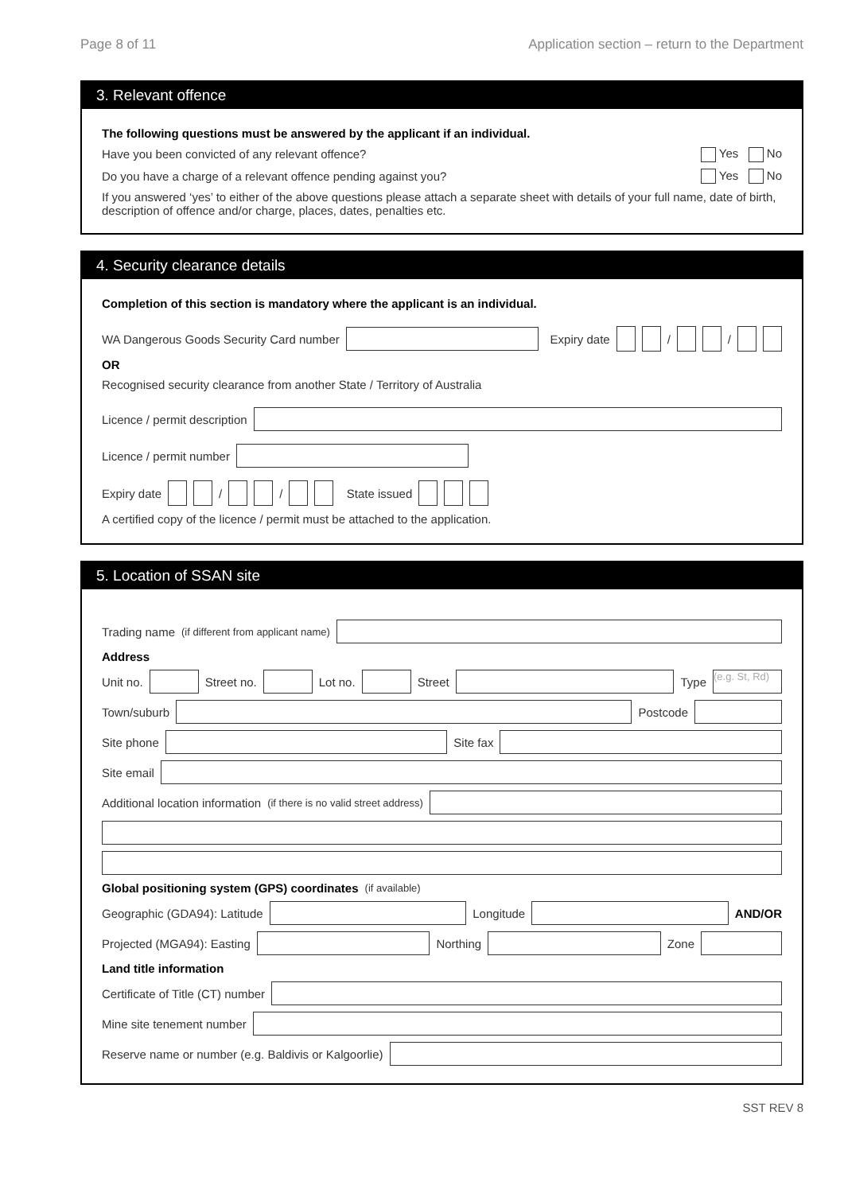Page 8 of 11 Application section – return to the Department
3. Relevant offence
The following questions must be answered by the applicant if an individual.
Have you been convicted of any relevant offence? Yes No
Do you have a charge of a relevant offence pending against you? Yes No
If you answered ‘yes’ to either of the above questions please attach a separate sheet with details of your full name, date of birth, description of offence and/or charge, places, dates, penalties etc.
4. Security clearance details
Completion of this section is mandatory where the applicant is an individual.
WA Dangerous Goods Security Card number
Expiry date / /
OR
Recognised security clearance from another State / Territory of Australia
Licence / permit description
Licence / permit number
Expiry date / / State issued
A certified copy of the licence / permit must be attached to the application.
5. Location of SSAN site
Trading name (if different from applicant name)
Address
Unit no.
Street no.
Lot no.
Street
Type
(e.g. St, Rd)
Town/suburb
Postcode
Site phone
Site fax
Site email
Additional location information (if there is no valid street address)
Global positioning system (GPS) coordinates (if available)
Geographic (GDA94): Latitude
Longitude
AND/OR
Projected (MGA94): Easting
Northing
Zone
Land title information
Certificate of Title (CT) number
Mine site tenement number
Reserve name or number (e.g. Baldivis or Kalgoorlie)
SST REV 8